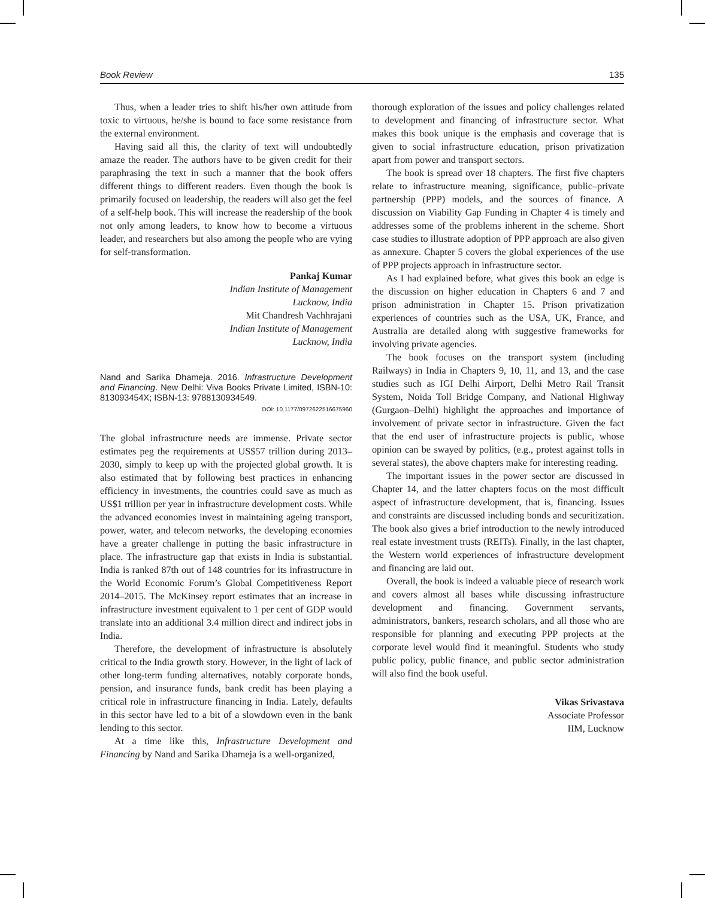Book Review 135
Thus, when a leader tries to shift his/her own attitude from toxic to virtuous, he/she is bound to face some resistance from the external environment.
Having said all this, the clarity of text will undoubtedly amaze the reader. The authors have to be given credit for their paraphrasing the text in such a manner that the book offers different things to different readers. Even though the book is primarily focused on leadership, the readers will also get the feel of a self-help book. This will increase the readership of the book not only among leaders, to know how to become a virtuous leader, and researchers but also among the people who are vying for self-transformation.
Pankaj Kumar
Indian Institute of Management
Lucknow, India
Mit Chandresh Vachhrajani
Indian Institute of Management
Lucknow, India
Nand and Sarika Dhameja. 2016. Infrastructure Development and Financing. New Delhi: Viva Books Private Limited, ISBN-10: 813093454X; ISBN-13: 9788130934549.
DOI: 10.1177/0972622516675960
The global infrastructure needs are immense. Private sector estimates peg the requirements at US$57 trillion during 2013–2030, simply to keep up with the projected global growth. It is also estimated that by following best practices in enhancing efficiency in investments, the countries could save as much as US$1 trillion per year in infrastructure development costs. While the advanced economies invest in maintaining ageing transport, power, water, and telecom networks, the developing economies have a greater challenge in putting the basic infrastructure in place. The infrastructure gap that exists in India is substantial. India is ranked 87th out of 148 countries for its infrastructure in the World Economic Forum’s Global Competitiveness Report 2014–2015. The McKinsey report estimates that an increase in infrastructure investment equivalent to 1 per cent of GDP would translate into an additional 3.4 million direct and indirect jobs in India.
Therefore, the development of infrastructure is absolutely critical to the India growth story. However, in the light of lack of other long-term funding alternatives, notably corporate bonds, pension, and insurance funds, bank credit has been playing a critical role in infrastructure financing in India. Lately, defaults in this sector have led to a bit of a slowdown even in the bank lending to this sector.
At a time like this, Infrastructure Development and Financing by Nand and Sarika Dhameja is a well-organized,
thorough exploration of the issues and policy challenges related to development and financing of infrastructure sector. What makes this book unique is the emphasis and coverage that is given to social infrastructure education, prison privatization apart from power and transport sectors.
The book is spread over 18 chapters. The first five chapters relate to infrastructure meaning, significance, public–private partnership (PPP) models, and the sources of finance. A discussion on Viability Gap Funding in Chapter 4 is timely and addresses some of the problems inherent in the scheme. Short case studies to illustrate adoption of PPP approach are also given as annexure. Chapter 5 covers the global experiences of the use of PPP projects approach in infrastructure sector.
As I had explained before, what gives this book an edge is the discussion on higher education in Chapters 6 and 7 and prison administration in Chapter 15. Prison privatization experiences of countries such as the USA, UK, France, and Australia are detailed along with suggestive frameworks for involving private agencies.
The book focuses on the transport system (including Railways) in India in Chapters 9, 10, 11, and 13, and the case studies such as IGI Delhi Airport, Delhi Metro Rail Transit System, Noida Toll Bridge Company, and National Highway (Gurgaon–Delhi) highlight the approaches and importance of involvement of private sector in infrastructure. Given the fact that the end user of infrastructure projects is public, whose opinion can be swayed by politics, (e.g., protest against tolls in several states), the above chapters make for interesting reading.
The important issues in the power sector are discussed in Chapter 14, and the latter chapters focus on the most difficult aspect of infrastructure development, that is, financing. Issues and constraints are discussed including bonds and securitization. The book also gives a brief introduction to the newly introduced real estate investment trusts (REITs). Finally, in the last chapter, the Western world experiences of infrastructure development and financing are laid out.
Overall, the book is indeed a valuable piece of research work and covers almost all bases while discussing infrastructure development and financing. Government servants, administrators, bankers, research scholars, and all those who are responsible for planning and executing PPP projects at the corporate level would find it meaningful. Students who study public policy, public finance, and public sector administration will also find the book useful.
Vikas Srivastava
Associate Professor
IIM, Lucknow